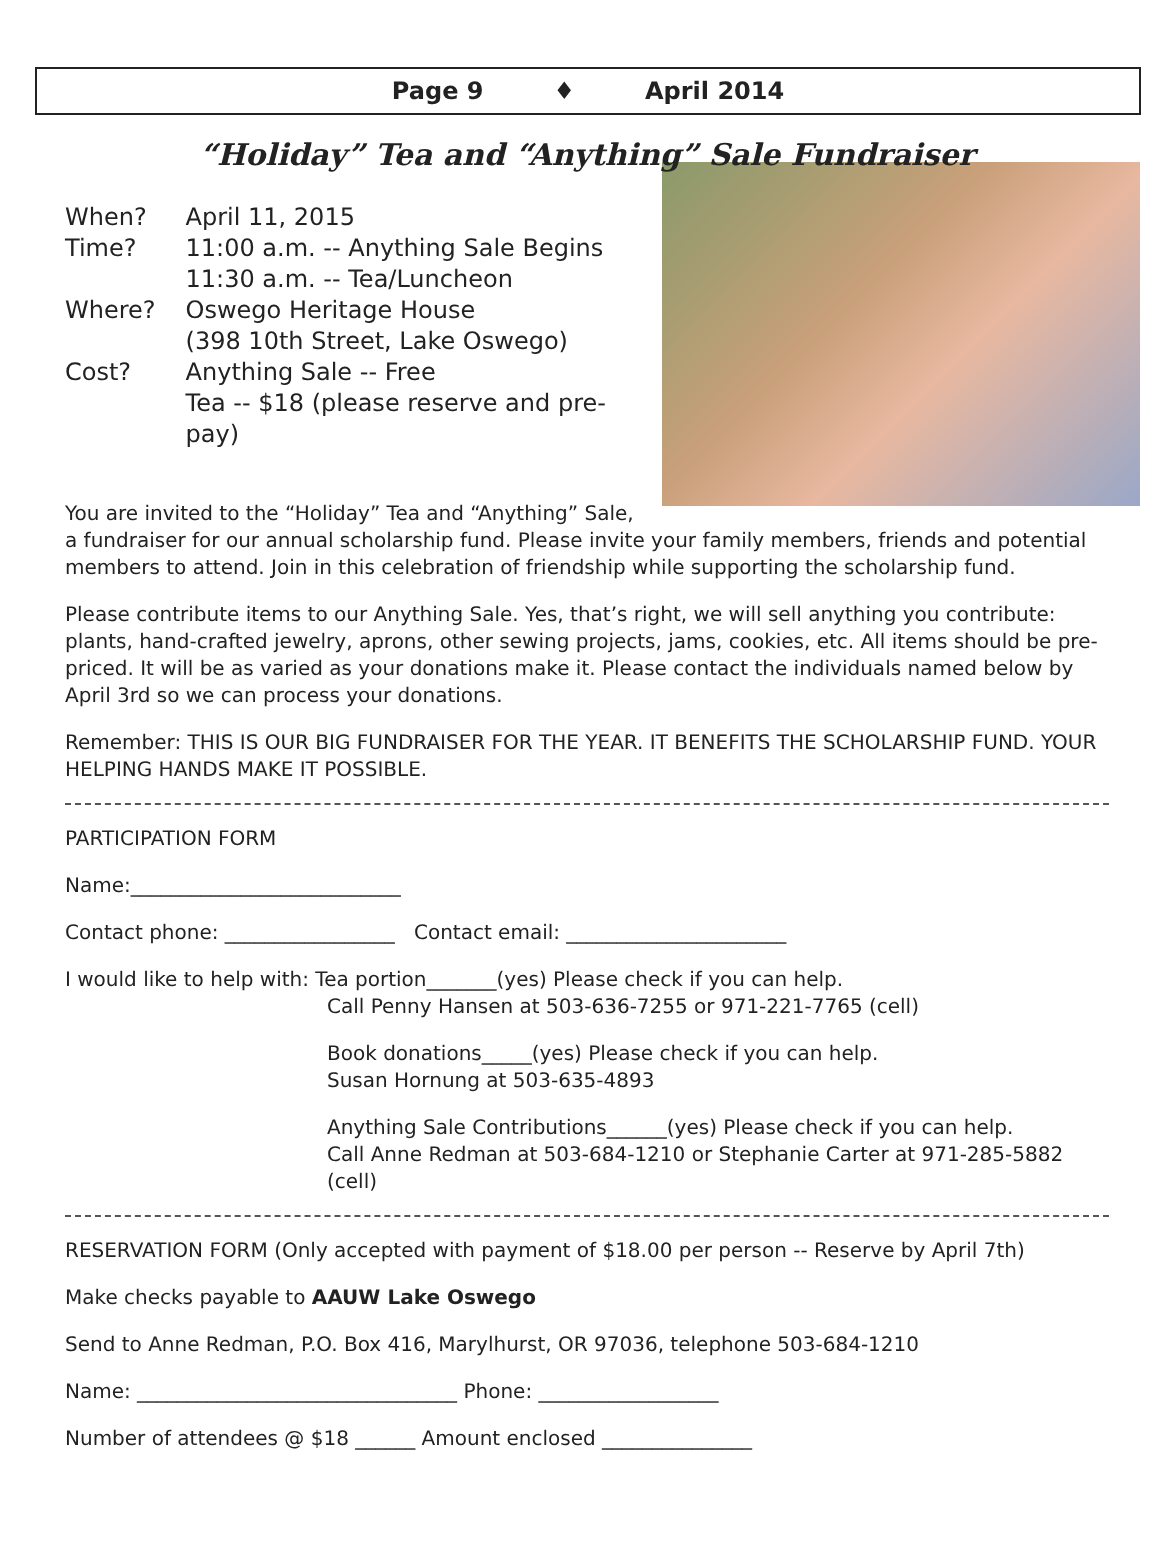Page 9 ♦ April 2014
“Holiday” Tea and “Anything” Sale Fundraiser
| When? | April 11, 2015 |
| Time? | 11:00 a.m. -- Anything Sale Begins 11:30 a.m. -- Tea/Luncheon |
| Where? | Oswego Heritage House (398 10th Street, Lake Oswego) |
| Cost? | Anything Sale -- Free Tea -- $18 (please reserve and pre-pay) |
You are invited to the “Holiday” Tea and “Anything” Sale, a fundraiser for our annual scholarship fund. Please invite your family members, friends and potential members to attend. Join in this celebration of friendship while supporting the scholarship fund.
Please contribute items to our Anything Sale. Yes, that’s right, we will sell anything you contribute: plants, hand-crafted jewelry, aprons, other sewing projects, jams, cookies, etc. All items should be pre-priced. It will be as varied as your donations make it. Please contact the individuals named below by April 3rd so we can process your donations.
Remember: THIS IS OUR BIG FUNDRAISER FOR THE YEAR. IT BENEFITS THE SCHOLARSHIP FUND. YOUR HELPING HANDS MAKE IT POSSIBLE.
PARTICIPATION FORM
Name:___________________________
Contact phone: _________________ Contact email: ______________________
I would like to help with: Tea portion_______(yes) Please check if you can help.
Call Penny Hansen at 503-636-7255 or 971-221-7765 (cell)
Book donations_____(yes) Please check if you can help.
Susan Hornung at 503-635-4893
Anything Sale Contributions______(yes) Please check if you can help.
Call Anne Redman at 503-684-1210 or Stephanie Carter at 971-285-5882 (cell)
RESERVATION FORM (Only accepted with payment of $18.00 per person -- Reserve by April 7th)
Make checks payable to AAUW Lake Oswego
Send to Anne Redman, P.O. Box 416, Marylhurst, OR 97036, telephone 503-684-1210
Name: ________________________________ Phone: __________________
Number of attendees @ $18 ______ Amount enclosed _______________